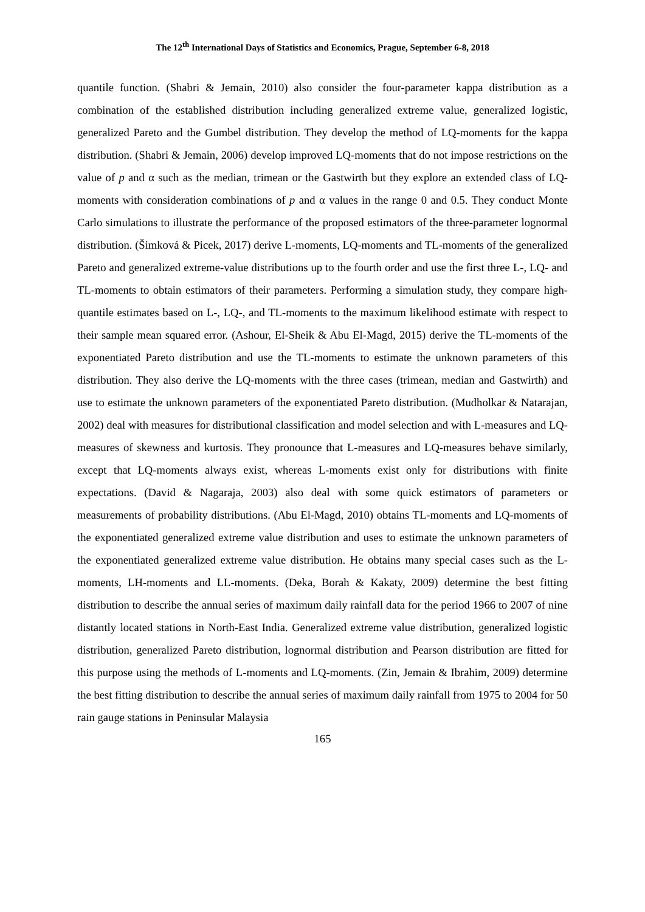The 12<sup>th</sup> International Days of Statistics and Economics, Prague, September 6-8, 2018
quantile function. (Shabri & Jemain, 2010) also consider the four-parameter kappa distribution as a combination of the established distribution including generalized extreme value, generalized logistic, generalized Pareto and the Gumbel distribution. They develop the method of LQ-moments for the kappa distribution. (Shabri & Jemain, 2006) develop improved LQ-moments that do not impose restrictions on the value of p and α such as the median, trimean or the Gastwirth but they explore an extended class of LQ-moments with consideration combinations of p and α values in the range 0 and 0.5. They conduct Monte Carlo simulations to illustrate the performance of the proposed estimators of the three-parameter lognormal distribution. (Šimková & Picek, 2017) derive L-moments, LQ-moments and TL-moments of the generalized Pareto and generalized extreme-value distributions up to the fourth order and use the first three L-, LQ- and TL-moments to obtain estimators of their parameters. Performing a simulation study, they compare high-quantile estimates based on L-, LQ-, and TL-moments to the maximum likelihood estimate with respect to their sample mean squared error. (Ashour, El-Sheik & Abu El-Magd, 2015) derive the TL-moments of the exponentiated Pareto distribution and use the TL-moments to estimate the unknown parameters of this distribution. They also derive the LQ-moments with the three cases (trimean, median and Gastwirth) and use to estimate the unknown parameters of the exponentiated Pareto distribution. (Mudholkar & Natarajan, 2002) deal with measures for distributional classification and model selection and with L-measures and LQ-measures of skewness and kurtosis. They pronounce that L-measures and LQ-measures behave similarly, except that LQ-moments always exist, whereas L-moments exist only for distributions with finite expectations. (David & Nagaraja, 2003) also deal with some quick estimators of parameters or measurements of probability distributions. (Abu El-Magd, 2010) obtains TL-moments and LQ-moments of the exponentiated generalized extreme value distribution and uses to estimate the unknown parameters of the exponentiated generalized extreme value distribution. He obtains many special cases such as the L-moments, LH-moments and LL-moments. (Deka, Borah & Kakaty, 2009) determine the best fitting distribution to describe the annual series of maximum daily rainfall data for the period 1966 to 2007 of nine distantly located stations in North-East India. Generalized extreme value distribution, generalized logistic distribution, generalized Pareto distribution, lognormal distribution and Pearson distribution are fitted for this purpose using the methods of L-moments and LQ-moments. (Zin, Jemain & Ibrahim, 2009) determine the best fitting distribution to describe the annual series of maximum daily rainfall from 1975 to 2004 for 50 rain gauge stations in Peninsular Malaysia
165